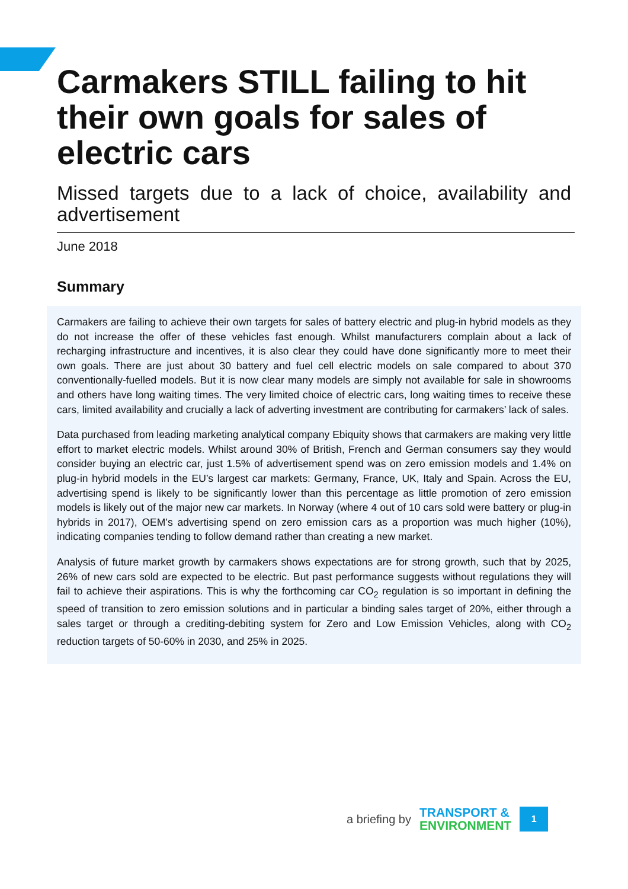Carmakers STILL failing to hit their own goals for sales of electric cars
Missed targets due to a lack of choice, availability and advertisement
June 2018
Summary
Carmakers are failing to achieve their own targets for sales of battery electric and plug-in hybrid models as they do not increase the offer of these vehicles fast enough. Whilst manufacturers complain about a lack of recharging infrastructure and incentives, it is also clear they could have done significantly more to meet their own goals. There are just about 30 battery and fuel cell electric models on sale compared to about 370 conventionally-fuelled models. But it is now clear many models are simply not available for sale in showrooms and others have long waiting times. The very limited choice of electric cars, long waiting times to receive these cars, limited availability and crucially a lack of adverting investment are contributing for carmakers’ lack of sales.
Data purchased from leading marketing analytical company Ebiquity shows that carmakers are making very little effort to market electric models. Whilst around 30% of British, French and German consumers say they would consider buying an electric car, just 1.5% of advertisement spend was on zero emission models and 1.4% on plug-in hybrid models in the EU’s largest car markets: Germany, France, UK, Italy and Spain. Across the EU, advertising spend is likely to be significantly lower than this percentage as little promotion of zero emission models is likely out of the major new car markets. In Norway (where 4 out of 10 cars sold were battery or plug-in hybrids in 2017), OEM’s advertising spend on zero emission cars as a proportion was much higher (10%), indicating companies tending to follow demand rather than creating a new market.
Analysis of future market growth by carmakers shows expectations are for strong growth, such that by 2025, 26% of new cars sold are expected to be electric. But past performance suggests without regulations they will fail to achieve their aspirations. This is why the forthcoming car CO<sub>2</sub> regulation is so important in defining the speed of transition to zero emission solutions and in particular a binding sales target of 20%, either through a sales target or through a crediting-debiting system for Zero and Low Emission Vehicles, along with CO<sub>2</sub> reduction targets of 50-60% in 2030, and 25% in 2025.
a briefing by
TRANSPORT &
ENVIRONMENT
1